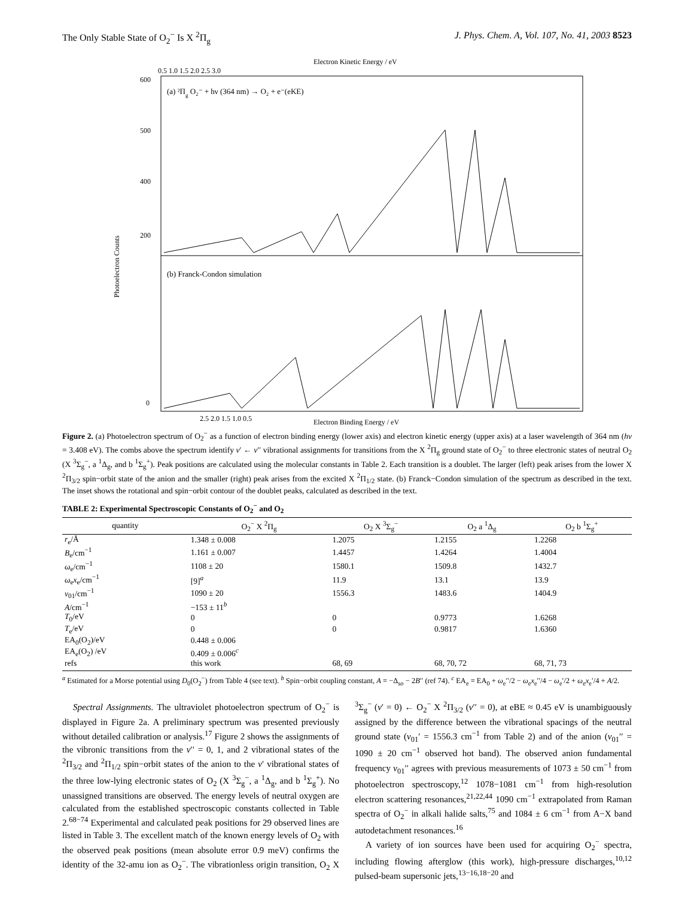The Only Stable State of O<sub>2</sub><sup>−</sup> Is X <sup>2</sup>Π<sub>g</sub> J. Phys. Chem. A, Vol. 107, No. 41, 2003 8523
Electron Kinetic Energy / eV
600
500
400
200
0
0.5 1.0 1.5 2.0 2.5 3.0
(a) ²Πg O₂⁻ + hν (364 nm) → O₂ + e⁻(eKE)
(b) Franck-Condon simulation
Photoelectron Counts
2.5 2.0 1.5 1.0 0.5
Electron Binding Energy / eV
Figure 2. (a) Photoelectron spectrum of O<sub>2</sub><sup>−</sup> as a function of electron binding energy (lower axis) and electron kinetic energy (upper axis) at a laser wavelength of 364 nm (hν = 3.408 eV). The combs above the spectrum identify v′ ← v′′ vibrational assignments for transitions from the X <sup>2</sup>Π<sub>g</sub> ground state of O<sub>2</sub><sup>−</sup> to three electronic states of neutral O<sub>2</sub> (X <sup>3</sup>Σ<sub>g</sub><sup>−</sup>, a <sup>1</sup>Δ<sub>g</sub>, and b <sup>1</sup>Σ<sub>g</sub><sup>+</sup>). Peak positions are calculated using the molecular constants in Table 2. Each transition is a doublet. The larger (left) peak arises from the lower X <sup>2</sup>Π<sub>3/2</sub> spin−orbit state of the anion and the smaller (right) peak arises from the excited X <sup>2</sup>Π<sub>1/2</sub> state. (b) Franck−Condon simulation of the spectrum as described in the text. The inset shows the rotational and spin−orbit contour of the doublet peaks, calculated as described in the text.
TABLE 2: Experimental Spectroscopic Constants of O<sub>2</sub><sup>−</sup> and O<sub>2</sub>
| quantity | O<sub>2</sub><sup>−</sup> X <sup>2</sup>Π<sub>g</sub> | O<sub>2</sub> X <sup>3</sup>Σ<sub>g</sub><sup>−</sup> | O<sub>2</sub> a <sup>1</sup>Δ<sub>g</sub> | O<sub>2</sub> b <sup>1</sup>Σ<sub>g</sub><sup>+</sup> |
| --- | --- | --- | --- | --- |
| r<sub>e</sub>/Å | 1.348 ± 0.008 | 1.2075 | 1.2155 | 1.2268 |
| B<sub>e</sub>/cm<sup>−1</sup> | 1.161 ± 0.007 | 1.4457 | 1.4264 | 1.4004 |
| ω<sub>e</sub>/cm<sup>−1</sup> | 1108 ± 20 | 1580.1 | 1509.8 | 1432.7 |
| ω<sub>e</sub> x<sub>e</sub>/cm<sup>−1</sup> | [9]<sup>a</sup> | 11.9 | 13.1 | 13.9 |
| ν<sub>01</sub>/cm<sup>−1</sup> | 1090 ± 20 | 1556.3 | 1483.6 | 1404.9 |
| A /cm<sup>−1</sup> | −153 ± 11<sup>b</sup> | | | |
| T<sub>0</sub>/eV | 0 | 0 | 0.9773 | 1.6268 |
| T<sub>e</sub>/eV | 0 | 0 | 0.9817 | 1.6360 |
| EA<sub>0</sub>(O<sub>2</sub>)/eV | 0.448 ± 0.006 | | | |
| EA<sub>e</sub>(O<sub>2</sub>) /eV | 0.409 ± 0.006<sup>c</sup> | | | |
| refs | this work | 68, 69 | 68, 70, 72 | 68, 71, 73 |
<sup>a</sup> Estimated for a Morse potential using D<sub>0</sub>(O<sub>2</sub><sup>−</sup>) from Table 4 (see text). <sup>b</sup> Spin−orbit coupling constant, A = −Δ<sub>so</sub> − 2B′′ (ref 74). <sup>c</sup> EA<sub>e</sub> = EA<sub>0</sub> + ω<sub>e</sub>′′/2 − ω<sub>e</sub>x<sub>e</sub>′′/4 − ω<sub>e</sub>′/2 + ω<sub>e</sub>x<sub>e</sub>′/4 + A/2.
Spectral Assignments. The ultraviolet photoelectron spectrum of O<sub>2</sub><sup>−</sup> is displayed in Figure 2a. A preliminary spectrum was presented previously without detailed calibration or analysis.<sup>17</sup> Figure 2 shows the assignments of the vibronic transitions from the v′′ = 0, 1, and 2 vibrational states of the <sup>2</sup>Π<sub>3/2</sub> and <sup>2</sup>Π<sub>1/2</sub> spin−orbit states of the anion to the v′ vibrational states of the three low-lying electronic states of O<sub>2</sub> (X <sup>3</sup>Σ<sub>g</sub><sup>−</sup>, a <sup>1</sup>Δ<sub>g</sub>, and b <sup>1</sup>Σ<sub>g</sub><sup>+</sup>). No unassigned transitions are observed. The energy levels of neutral oxygen are calculated from the established spectroscopic constants collected in Table 2.<sup>68−74</sup> Experimental and calculated peak positions for 29 observed lines are listed in Table 3. The excellent match of the known energy levels of O<sub>2</sub> with the observed peak positions (mean absolute error 0.9 meV) confirms the identity of the 32-amu ion as O<sub>2</sub><sup>−</sup>. The vibrationless origin transition, O<sub>2</sub> X <sup>3</sup>Σ<sub>g</sub><sup>−</sup> (v′ = 0) ← O<sub>2</sub><sup>−</sup> X <sup>2</sup>Π<sub>3/2</sub> (v′′ = 0), at eBE ≈ 0.45 eV is unambiguously assigned by the difference between the vibrational spacings of the neutral ground state (ν<sub>01</sub>′ = 1556.3 cm<sup>−1</sup> from Table 2) and of the anion (ν<sub>01</sub>′′ = 1090 ± 20 cm<sup>−1</sup> observed hot band). The observed anion fundamental frequency ν<sub>01</sub>′′ agrees with previous measurements of 1073 ± 50 cm<sup>−1</sup> from photoelectron spectroscopy,<sup>12</sup> 1078−1081 cm<sup>−1</sup> from high-resolution electron scattering resonances,<sup>21,22,44</sup> 1090 cm<sup>−1</sup> extrapolated from Raman spectra of O<sub>2</sub><sup>−</sup> in alkali halide salts,<sup>75</sup> and 1084 ± 6 cm<sup>−1</sup> from A−X band autodetachment resonances.<sup>16</sup>
A variety of ion sources have been used for acquiring O<sub>2</sub><sup>−</sup> spectra, including flowing afterglow (this work), high-pressure discharges,<sup>10,12</sup> pulsed-beam supersonic jets,<sup>13−16,18−20</sup> and